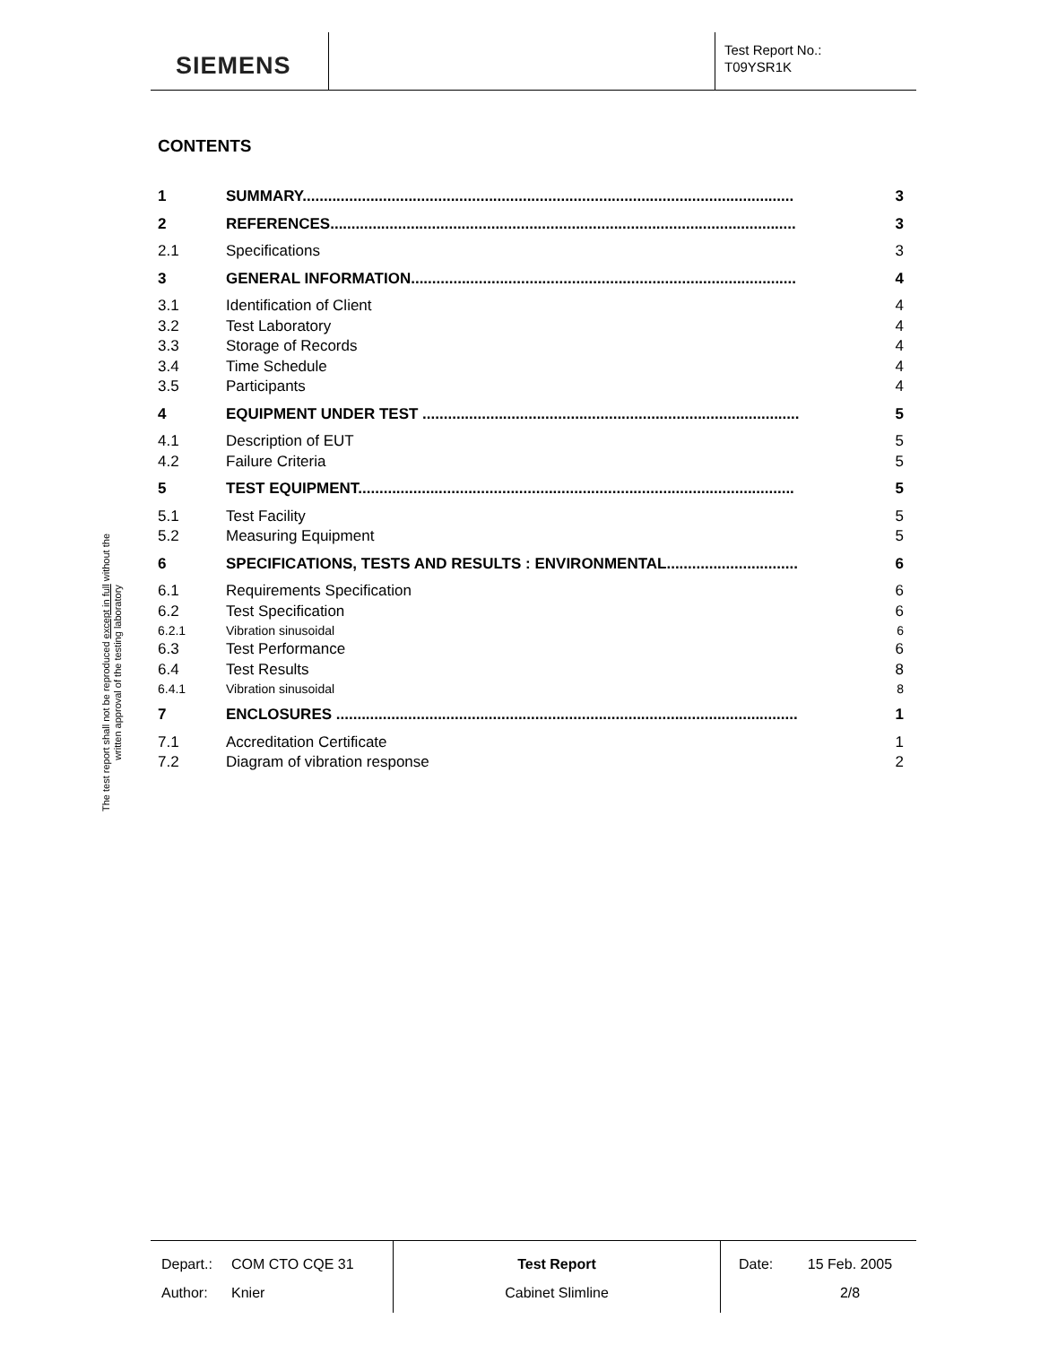SIEMENS
Test Report No.:
T09YSR1K
The test report shall not be reproduced except in full without the written approval of the testing laboratory
CONTENTS
1 SUMMARY.................................................................................................................... 3
2 REFERENCES.............................................................................................................. 3
2.1 Specifications 3
3 GENERAL INFORMATION........................................................................................... 4
3.1 Identification of Client 4
3.2 Test Laboratory 4
3.3 Storage of Records 4
3.4 Time Schedule 4
3.5 Participants 4
4 EQUIPMENT UNDER TEST ......................................................................................... 5
4.1 Description of EUT 5
4.2 Failure Criteria 5
5 TEST EQUIPMENT....................................................................................................... 5
5.1 Test Facility 5
5.2 Measuring Equipment 5
6 SPECIFICATIONS, TESTS AND RESULTS : ENVIRONMENTAL............................... 6
6.1 Requirements Specification 6
6.2 Test Specification 6
6.2.1 Vibration sinusoidal 6
6.3 Test Performance 6
6.4 Test Results 8
6.4.1 Vibration sinusoidal 8
7 ENCLOSURES ............................................................................................................. 1
7.1 Accreditation Certificate 1
7.2 Diagram of vibration response 2
Depart.:
Author:
COM CTO CQE 31
Knier
Test Report
Cabinet Slimline
Date:
15 Feb. 2005
2/8